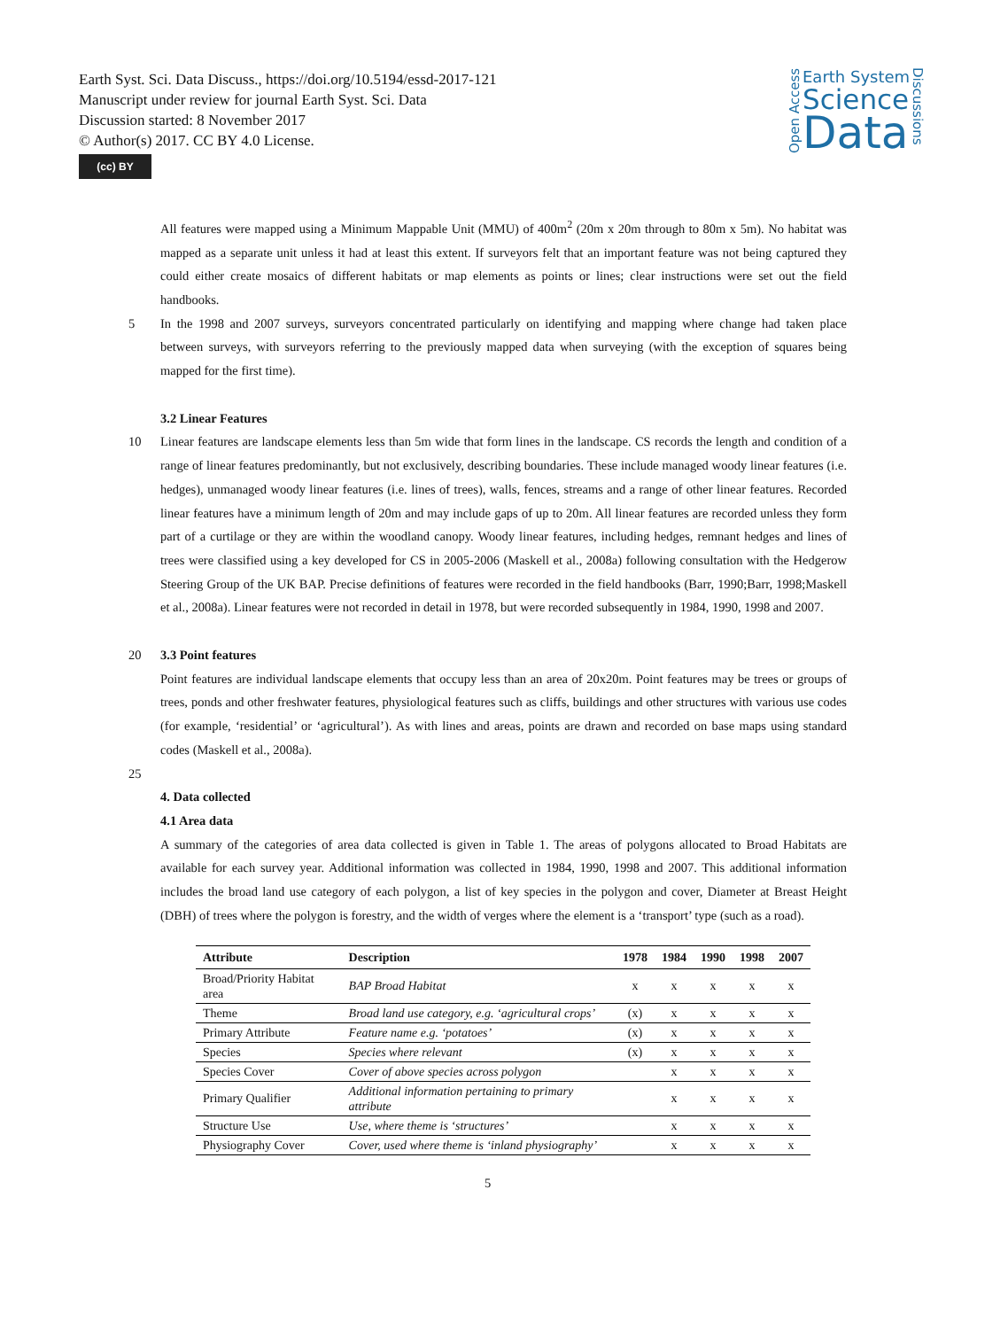Earth Syst. Sci. Data Discuss., https://doi.org/10.5194/essd-2017-121
Manuscript under review for journal Earth Syst. Sci. Data
Discussion started: 8 November 2017
© Author(s) 2017. CC BY 4.0 License.
(cc) BY
Open Access
Earth System
Science
Data
Discussions
All features were mapped using a Minimum Mappable Unit (MMU) of 400m<sup>2</sup> (20m x 20m through to 80m x 5m). No habitat was mapped as a separate unit unless it had at least this extent. If surveyors felt that an important feature was not being captured they could either create mosaics of different habitats or map elements as points or lines; clear instructions were set out the field handbooks.
5 In the 1998 and 2007 surveys, surveyors concentrated particularly on identifying and mapping where change had taken place between surveys, with surveyors referring to the previously mapped data when surveying (with the exception of squares being mapped for the first time).
3.2 Linear Features
10 Linear features are landscape elements less than 5m wide that form lines in the landscape. CS records the length and condition of a range of linear features predominantly, but not exclusively, describing boundaries. These include managed woody linear features (i.e. hedges), unmanaged woody linear features (i.e. lines of trees), walls, fences, streams and a range of other linear features. Recorded linear features have a minimum length of 20m and may include gaps of up to 20m. All linear features are recorded unless they form part of a curtilage or they are within the woodland canopy. Woody linear features, including hedges, remnant hedges and lines of trees were classified using a key developed for CS in 2005-2006 (Maskell et al., 2008a) following consultation with the Hedgerow Steering Group of the UK BAP. Precise definitions of features were recorded in the field handbooks (Barr, 1990;Barr, 1998;Maskell et al., 2008a). Linear features were not recorded in detail in 1978, but were recorded subsequently in 1984, 1990, 1998 and 2007.
20 3.3 Point features
Point features are individual landscape elements that occupy less than an area of 20x20m. Point features may be trees or groups of trees, ponds and other freshwater features, physiological features such as cliffs, buildings and other structures with various use codes (for example, ‘residential’ or ‘agricultural’). As with lines and areas, points are drawn and recorded on base maps using standard codes (Maskell et al., 2008a).
25
4. Data collected
4.1 Area data
A summary of the categories of area data collected is given in Table 1. The areas of polygons allocated to Broad Habitats are available for each survey year. Additional information was collected in 1984, 1990, 1998 and 2007. This additional information includes the broad land use category of each polygon, a list of key species in the polygon and cover, Diameter at Breast Height (DBH) of trees where the polygon is forestry, and the width of verges where the element is a ‘transport’ type (such as a road).
| Attribute | Description | 1978 | 1984 | 1990 | 1998 | 2007 |
| --- | --- | --- | --- | --- | --- | --- |
| Broad/Priority Habitat area | BAP Broad Habitat | x | x | x | x | x |
| Theme | Broad land use category, e.g. ‘agricultural crops’ | (x) | x | x | x | x |
| Primary Attribute | Feature name e.g. ‘potatoes’ | (x) | x | x | x | x |
| Species | Species where relevant | (x) | x | x | x | x |
| Species Cover | Cover of above species across polygon | | x | x | x | x |
| Primary Qualifier | Additional information pertaining to primary attribute | | x | x | x | x |
| Structure Use | Use, where theme is ‘structures’ | | x | x | x | x |
| Physiography Cover | Cover, used where theme is ‘inland physiography’ | | x | x | x | x |
5